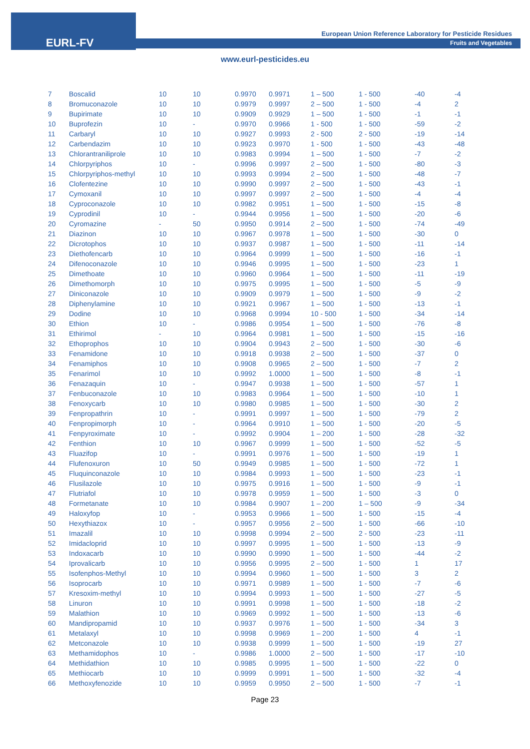EURL-FV
European Union Reference Laboratory for Pesticide Residues
Fruits and Vegetables
www.eurl-pesticides.eu
| 7 | Boscalid | 10 | 10 | 0.9970 | 0.9971 | 1 – 500 | 1 - 500 | -40 | -4 |
| 8 | Bromuconazole | 10 | 10 | 0.9979 | 0.9997 | 2 – 500 | 1 - 500 | -4 | 2 |
| 9 | Bupirimate | 10 | 10 | 0.9909 | 0.9929 | 1 – 500 | 1 - 500 | -1 | -1 |
| 10 | Buprofezin | 10 | - | 0.9970 | 0.9966 | 1 - 500 | 1 - 500 | -59 | -2 |
| 11 | Carbaryl | 10 | 10 | 0.9927 | 0.9993 | 2 - 500 | 2 - 500 | -19 | -14 |
| 12 | Carbendazim | 10 | 10 | 0.9923 | 0.9970 | 1 - 500 | 1 - 500 | -43 | -48 |
| 13 | Chlorantraniliprole | 10 | 10 | 0.9983 | 0.9994 | 1 – 500 | 1 - 500 | -7 | -2 |
| 14 | Chlorpyriphos | 10 | - | 0.9996 | 0.9997 | 2 – 500 | 1 - 500 | -80 | -3 |
| 15 | Chlorpyriphos-methyl | 10 | 10 | 0.9993 | 0.9994 | 2 – 500 | 1 - 500 | -48 | -7 |
| 16 | Clofentezine | 10 | 10 | 0.9990 | 0.9997 | 2 – 500 | 1 - 500 | -43 | -1 |
| 17 | Cymoxanil | 10 | 10 | 0.9997 | 0.9997 | 2 – 500 | 1 - 500 | -4 | -4 |
| 18 | Cyproconazole | 10 | 10 | 0.9982 | 0.9951 | 1 – 500 | 1 - 500 | -15 | -8 |
| 19 | Cyprodinil | 10 | - | 0.9944 | 0.9956 | 1 – 500 | 1 - 500 | -20 | -6 |
| 20 | Cyromazine | - | 50 | 0.9950 | 0.9914 | 2 – 500 | 1 - 500 | -74 | -49 |
| 21 | Diazinon | 10 | 10 | 0.9967 | 0.9978 | 1 – 500 | 1 - 500 | -30 | 0 |
| 22 | Dicrotophos | 10 | 10 | 0.9937 | 0.9987 | 1 – 500 | 1 - 500 | -11 | -14 |
| 23 | Diethofencarb | 10 | 10 | 0.9964 | 0.9999 | 1 – 500 | 1 - 500 | -16 | -1 |
| 24 | Difenoconazole | 10 | 10 | 0.9946 | 0.9995 | 1 – 500 | 1 - 500 | -23 | 1 |
| 25 | Dimethoate | 10 | 10 | 0.9960 | 0.9964 | 1 – 500 | 1 - 500 | -11 | -19 |
| 26 | Dimethomorph | 10 | 10 | 0.9975 | 0.9995 | 1 – 500 | 1 - 500 | -5 | -9 |
| 27 | Diniconazole | 10 | 10 | 0.9909 | 0.9979 | 1 – 500 | 1 - 500 | -9 | -2 |
| 28 | Diphenylamine | 10 | 10 | 0.9921 | 0.9967 | 1 – 500 | 1 - 500 | -13 | -1 |
| 29 | Dodine | 10 | 10 | 0.9968 | 0.9994 | 10 - 500 | 1 - 500 | -34 | -14 |
| 30 | Ethion | 10 | - | 0.9986 | 0.9954 | 1 – 500 | 1 - 500 | -76 | -8 |
| 31 | Ethirimol | - | 10 | 0.9964 | 0.9981 | 1 – 500 | 1 - 500 | -15 | -16 |
| 32 | Ethoprophos | 10 | 10 | 0.9904 | 0.9943 | 2 – 500 | 1 - 500 | -30 | -6 |
| 33 | Fenamidone | 10 | 10 | 0.9918 | 0.9938 | 2 – 500 | 1 - 500 | -37 | 0 |
| 34 | Fenamiphos | 10 | 10 | 0.9908 | 0.9965 | 2 – 500 | 1 - 500 | -7 | 2 |
| 35 | Fenarimol | 10 | 10 | 0.9992 | 1.0000 | 1 – 500 | 1 - 500 | -8 | -1 |
| 36 | Fenazaquin | 10 | - | 0.9947 | 0.9938 | 1 – 500 | 1 - 500 | -57 | 1 |
| 37 | Fenbuconazole | 10 | 10 | 0.9983 | 0.9964 | 1 – 500 | 1 - 500 | -10 | 1 |
| 38 | Fenoxycarb | 10 | 10 | 0.9980 | 0.9985 | 1 – 500 | 1 - 500 | -30 | 2 |
| 39 | Fenpropathrin | 10 | - | 0.9991 | 0.9997 | 1 – 500 | 1 - 500 | -79 | 2 |
| 40 | Fenpropimorph | 10 | - | 0.9964 | 0.9910 | 1 – 500 | 1 - 500 | -20 | -5 |
| 41 | Fenpyroximate | 10 | - | 0.9992 | 0.9904 | 1 – 200 | 1 - 500 | -28 | -32 |
| 42 | Fenthion | 10 | 10 | 0.9967 | 0.9999 | 1 – 500 | 1 - 500 | -52 | -5 |
| 43 | Fluazifop | 10 | - | 0.9991 | 0.9976 | 1 – 500 | 1 - 500 | -19 | 1 |
| 44 | Flufenoxuron | 10 | 50 | 0.9949 | 0.9985 | 1 – 500 | 1 - 500 | -72 | 1 |
| 45 | Fluquinconazole | 10 | 10 | 0.9984 | 0.9993 | 1 – 500 | 1 - 500 | -23 | -1 |
| 46 | Flusilazole | 10 | 10 | 0.9975 | 0.9916 | 1 – 500 | 1 - 500 | -9 | -1 |
| 47 | Flutriafol | 10 | 10 | 0.9978 | 0.9959 | 1 – 500 | 1 - 500 | -3 | 0 |
| 48 | Formetanate | 10 | 10 | 0.9984 | 0.9907 | 1 – 200 | 1 – 500 | -9 | -34 |
| 49 | Haloxyfop | 10 | - | 0.9953 | 0.9966 | 1 – 500 | 1 - 500 | -15 | -4 |
| 50 | Hexythiazox | 10 | - | 0.9957 | 0.9956 | 2 – 500 | 1 - 500 | -66 | -10 |
| 51 | Imazalil | 10 | 10 | 0.9998 | 0.9994 | 2 – 500 | 2 - 500 | -23 | -11 |
| 52 | Imidacloprid | 10 | 10 | 0.9997 | 0.9995 | 1 – 500 | 1 - 500 | -13 | -9 |
| 53 | Indoxacarb | 10 | 10 | 0.9990 | 0.9990 | 1 – 500 | 1 - 500 | -44 | -2 |
| 54 | Iprovalicarb | 10 | 10 | 0.9956 | 0.9995 | 2 – 500 | 1 - 500 | 1 | 17 |
| 55 | Isofenphos-Methyl | 10 | 10 | 0.9994 | 0.9960 | 1 – 500 | 1 - 500 | 3 | 2 |
| 56 | Isoprocarb | 10 | 10 | 0.9971 | 0.9989 | 1 – 500 | 1 - 500 | -7 | -6 |
| 57 | Kresoxim-methyl | 10 | 10 | 0.9994 | 0.9993 | 1 – 500 | 1 - 500 | -27 | -5 |
| 58 | Linuron | 10 | 10 | 0.9991 | 0.9998 | 1 – 500 | 1 - 500 | -18 | -2 |
| 59 | Malathion | 10 | 10 | 0.9969 | 0.9992 | 1 – 500 | 1 - 500 | -13 | -6 |
| 60 | Mandipropamid | 10 | 10 | 0.9937 | 0.9976 | 1 – 500 | 1 - 500 | -34 | 3 |
| 61 | Metalaxyl | 10 | 10 | 0.9998 | 0.9969 | 1 – 200 | 1 - 500 | 4 | -1 |
| 62 | Metconazole | 10 | 10 | 0.9938 | 0.9999 | 1 – 500 | 1 - 500 | -19 | 27 |
| 63 | Methamidophos | 10 | - | 0.9986 | 1.0000 | 2 – 500 | 1 - 500 | -17 | -10 |
| 64 | Methidathion | 10 | 10 | 0.9985 | 0.9995 | 1 – 500 | 1 - 500 | -22 | 0 |
| 65 | Methiocarb | 10 | 10 | 0.9999 | 0.9991 | 1 – 500 | 1 - 500 | -32 | -4 |
| 66 | Methoxyfenozide | 10 | 10 | 0.9959 | 0.9950 | 2 – 500 | 1 - 500 | -7 | -1 |
Page 23